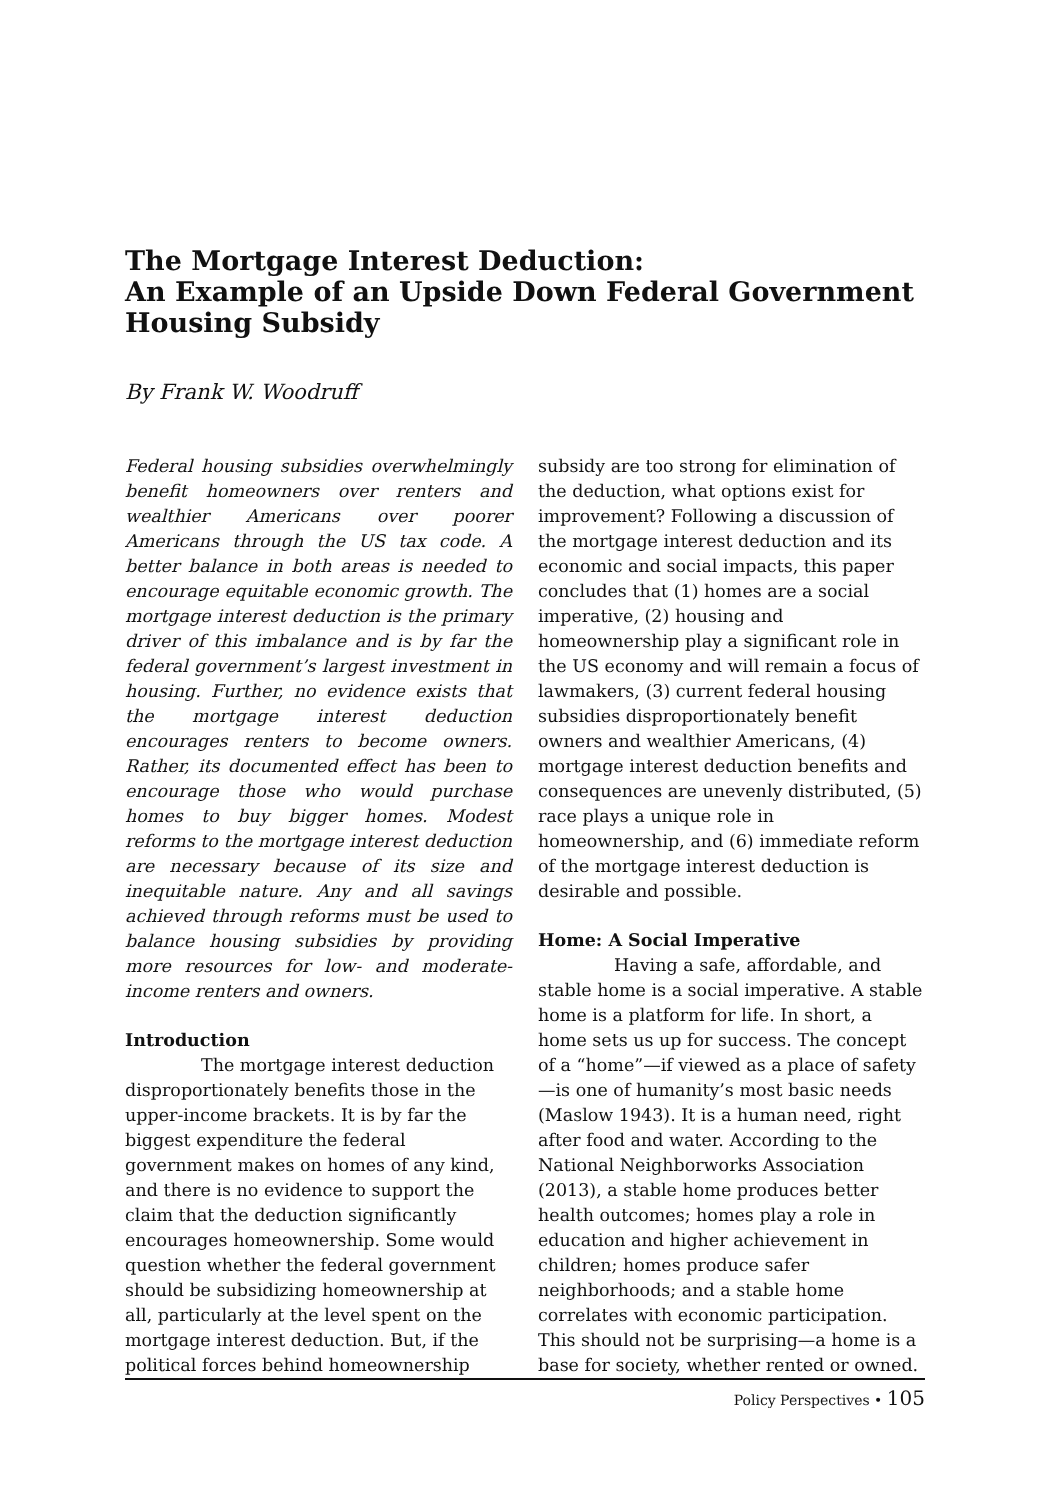The Mortgage Interest Deduction:
An Example of an Upside Down Federal Government Housing Subsidy
By Frank W. Woodruff
Federal housing subsidies overwhelmingly benefit homeowners over renters and wealthier Americans over poorer Americans through the US tax code. A better balance in both areas is needed to encourage equitable economic growth. The mortgage interest deduction is the primary driver of this imbalance and is by far the federal government’s largest investment in housing. Further, no evidence exists that the mortgage interest deduction encourages renters to become owners. Rather, its documented effect has been to encourage those who would purchase homes to buy bigger homes. Modest reforms to the mortgage interest deduction are necessary because of its size and inequitable nature. Any and all savings achieved through reforms must be used to balance housing subsidies by providing more resources for low- and moderate-income renters and owners.
Introduction
The mortgage interest deduction disproportionately benefits those in the upper-income brackets. It is by far the biggest expenditure the federal government makes on homes of any kind, and there is no evidence to support the claim that the deduction significantly encourages homeownership. Some would question whether the federal government should be subsidizing homeownership at all, particularly at the level spent on the mortgage interest deduction. But, if the political forces behind homeownership
subsidy are too strong for elimination of the deduction, what options exist for improvement? Following a discussion of the mortgage interest deduction and its economic and social impacts, this paper concludes that (1) homes are a social imperative, (2) housing and homeownership play a significant role in the US economy and will remain a focus of lawmakers, (3) current federal housing subsidies disproportionately benefit owners and wealthier Americans, (4) mortgage interest deduction benefits and consequences are unevenly distributed, (5) race plays a unique role in homeownership, and (6) immediate reform of the mortgage interest deduction is desirable and possible.
Home: A Social Imperative
Having a safe, affordable, and stable home is a social imperative. A stable home is a platform for life. In short, a home sets us up for success. The concept of a “home”—if viewed as a place of safety—is one of humanity’s most basic needs (Maslow 1943). It is a human need, right after food and water. According to the National Neighborworks Association (2013), a stable home produces better health outcomes; homes play a role in education and higher achievement in children; homes produce safer neighborhoods; and a stable home correlates with economic participation. This should not be surprising—a home is a base for society, whether rented or owned.
Policy Perspectives • 105